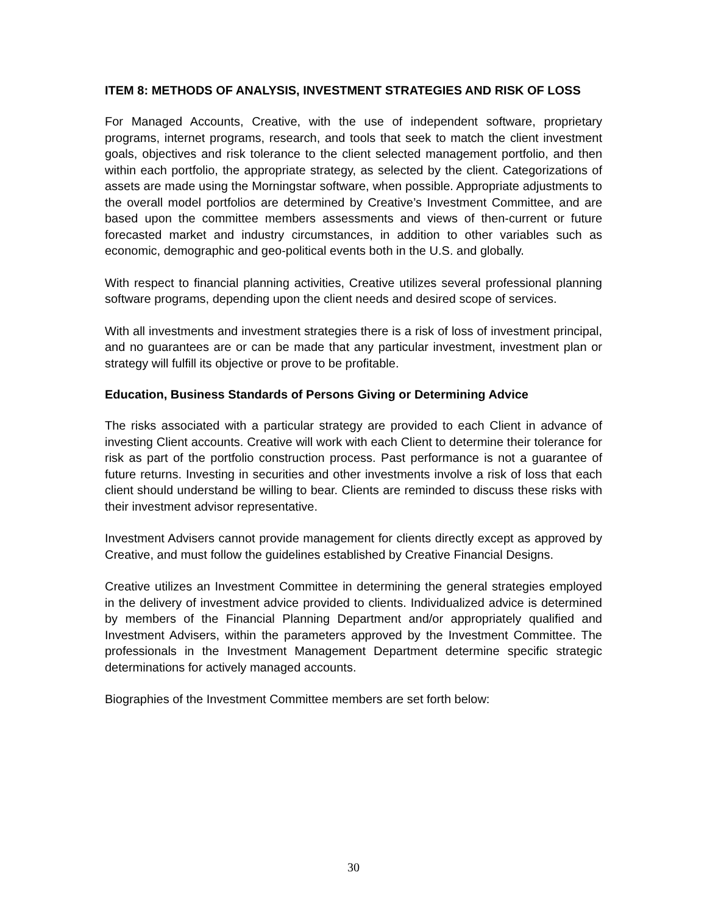ITEM 8: METHODS OF ANALYSIS, INVESTMENT STRATEGIES AND RISK OF LOSS
For Managed Accounts, Creative, with the use of independent software, proprietary programs, internet programs, research, and tools that seek to match the client investment goals, objectives and risk tolerance to the client selected management portfolio, and then within each portfolio, the appropriate strategy, as selected by the client. Categorizations of assets are made using the Morningstar software, when possible. Appropriate adjustments to the overall model portfolios are determined by Creative’s Investment Committee, and are based upon the committee members assessments and views of then-current or future forecasted market and industry circumstances, in addition to other variables such as economic, demographic and geo-political events both in the U.S. and globally.
With respect to financial planning activities, Creative utilizes several professional planning software programs, depending upon the client needs and desired scope of services.
With all investments and investment strategies there is a risk of loss of investment principal, and no guarantees are or can be made that any particular investment, investment plan or strategy will fulfill its objective or prove to be profitable.
Education, Business Standards of Persons Giving or Determining Advice
The risks associated with a particular strategy are provided to each Client in advance of investing Client accounts. Creative will work with each Client to determine their tolerance for risk as part of the portfolio construction process. Past performance is not a guarantee of future returns. Investing in securities and other investments involve a risk of loss that each client should understand be willing to bear. Clients are reminded to discuss these risks with their investment advisor representative.
Investment Advisers cannot provide management for clients directly except as approved by Creative, and must follow the guidelines established by Creative Financial Designs.
Creative utilizes an Investment Committee in determining the general strategies employed in the delivery of investment advice provided to clients. Individualized advice is determined by members of the Financial Planning Department and/or appropriately qualified and Investment Advisers, within the parameters approved by the Investment Committee. The professionals in the Investment Management Department determine specific strategic determinations for actively managed accounts.
Biographies of the Investment Committee members are set forth below:
30